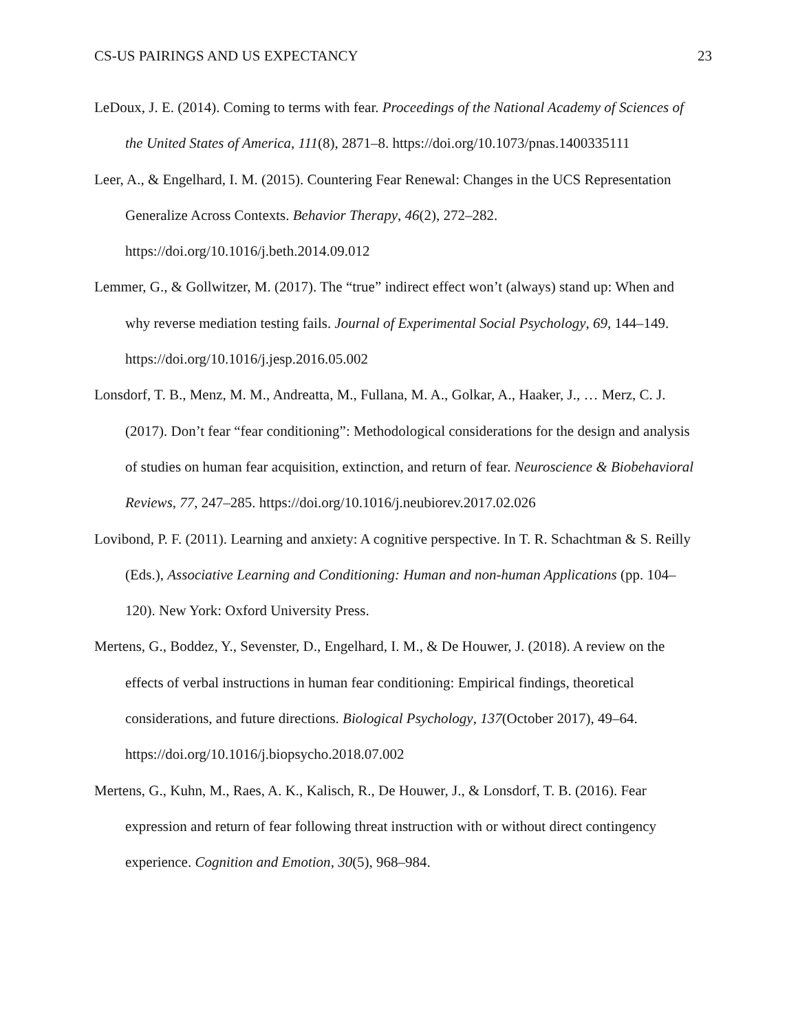CS-US PAIRINGS AND US EXPECTANCY 23
LeDoux, J. E. (2014). Coming to terms with fear. Proceedings of the National Academy of Sciences of the United States of America, 111(8), 2871–8. https://doi.org/10.1073/pnas.1400335111
Leer, A., & Engelhard, I. M. (2015). Countering Fear Renewal: Changes in the UCS Representation Generalize Across Contexts. Behavior Therapy, 46(2), 272–282. https://doi.org/10.1016/j.beth.2014.09.012
Lemmer, G., & Gollwitzer, M. (2017). The “true” indirect effect won’t (always) stand up: When and why reverse mediation testing fails. Journal of Experimental Social Psychology, 69, 144–149. https://doi.org/10.1016/j.jesp.2016.05.002
Lonsdorf, T. B., Menz, M. M., Andreatta, M., Fullana, M. A., Golkar, A., Haaker, J., … Merz, C. J. (2017). Don’t fear “fear conditioning”: Methodological considerations for the design and analysis of studies on human fear acquisition, extinction, and return of fear. Neuroscience & Biobehavioral Reviews, 77, 247–285. https://doi.org/10.1016/j.neubiorev.2017.02.026
Lovibond, P. F. (2011). Learning and anxiety: A cognitive perspective. In T. R. Schachtman & S. Reilly (Eds.), Associative Learning and Conditioning: Human and non-human Applications (pp. 104–120). New York: Oxford University Press.
Mertens, G., Boddez, Y., Sevenster, D., Engelhard, I. M., & De Houwer, J. (2018). A review on the effects of verbal instructions in human fear conditioning: Empirical findings, theoretical considerations, and future directions. Biological Psychology, 137(October 2017), 49–64. https://doi.org/10.1016/j.biopsycho.2018.07.002
Mertens, G., Kuhn, M., Raes, A. K., Kalisch, R., De Houwer, J., & Lonsdorf, T. B. (2016). Fear expression and return of fear following threat instruction with or without direct contingency experience. Cognition and Emotion, 30(5), 968–984.